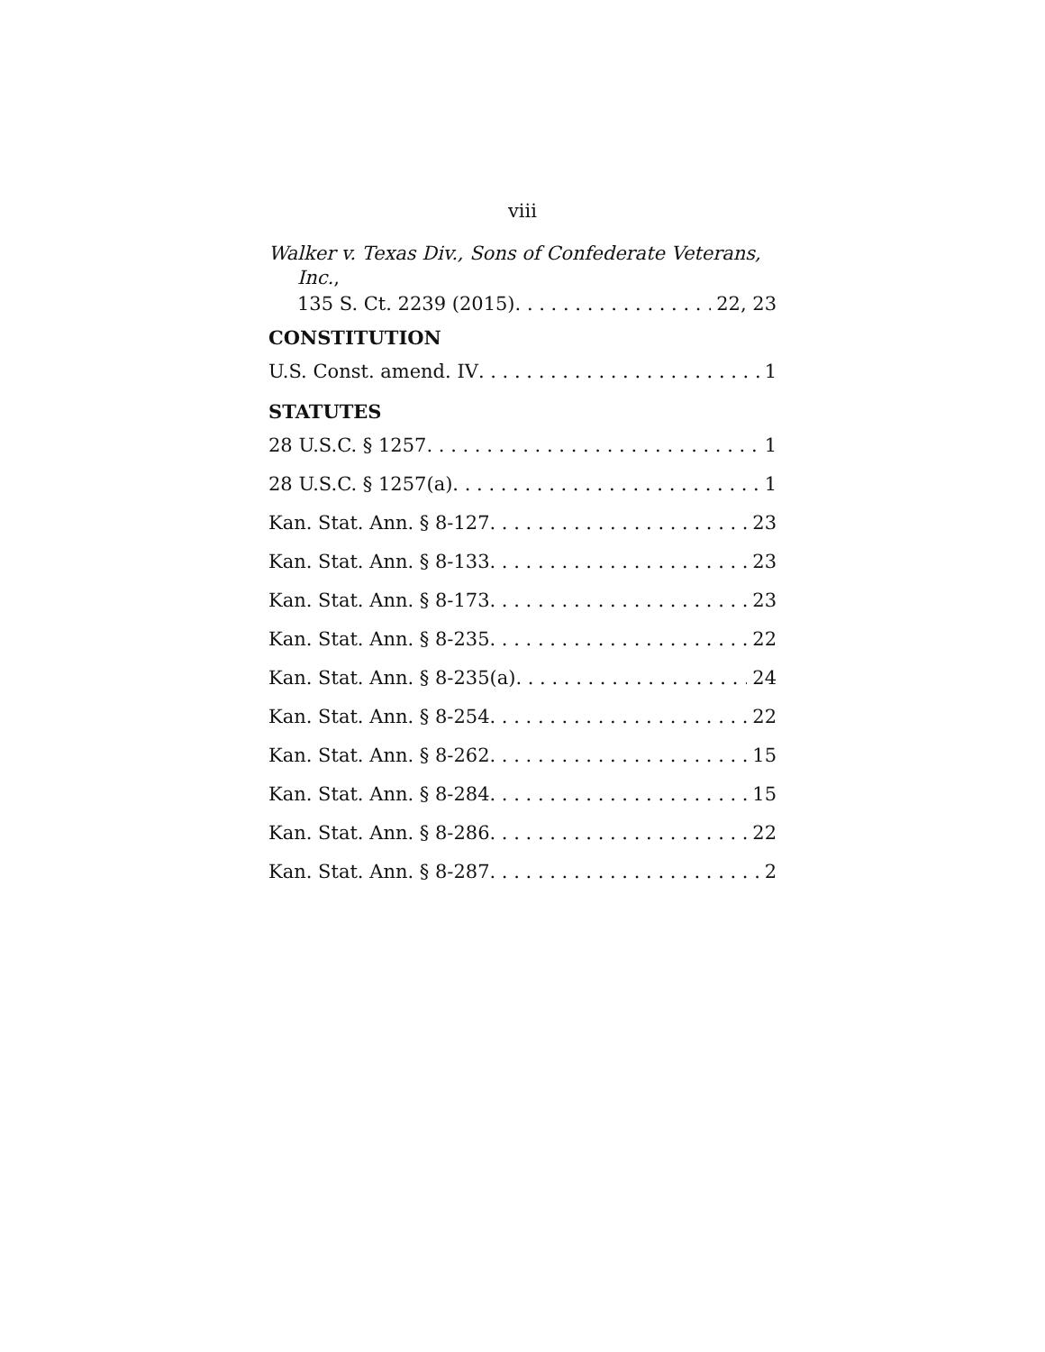viii
Walker v. Texas Div., Sons of Confederate Veterans,
Inc.,
135 S. Ct. 2239 (2015) 22, 23
CONSTITUTION
U.S. Const. amend. IV 1
STATUTES
28 U.S.C. § 1257 1
28 U.S.C. § 1257(a) 1
Kan. Stat. Ann. § 8-127 23
Kan. Stat. Ann. § 8-133 23
Kan. Stat. Ann. § 8-173 23
Kan. Stat. Ann. § 8-235 22
Kan. Stat. Ann. § 8-235(a) 24
Kan. Stat. Ann. § 8-254 22
Kan. Stat. Ann. § 8-262 15
Kan. Stat. Ann. § 8-284 15
Kan. Stat. Ann. § 8-286 22
Kan. Stat. Ann. § 8-287 2